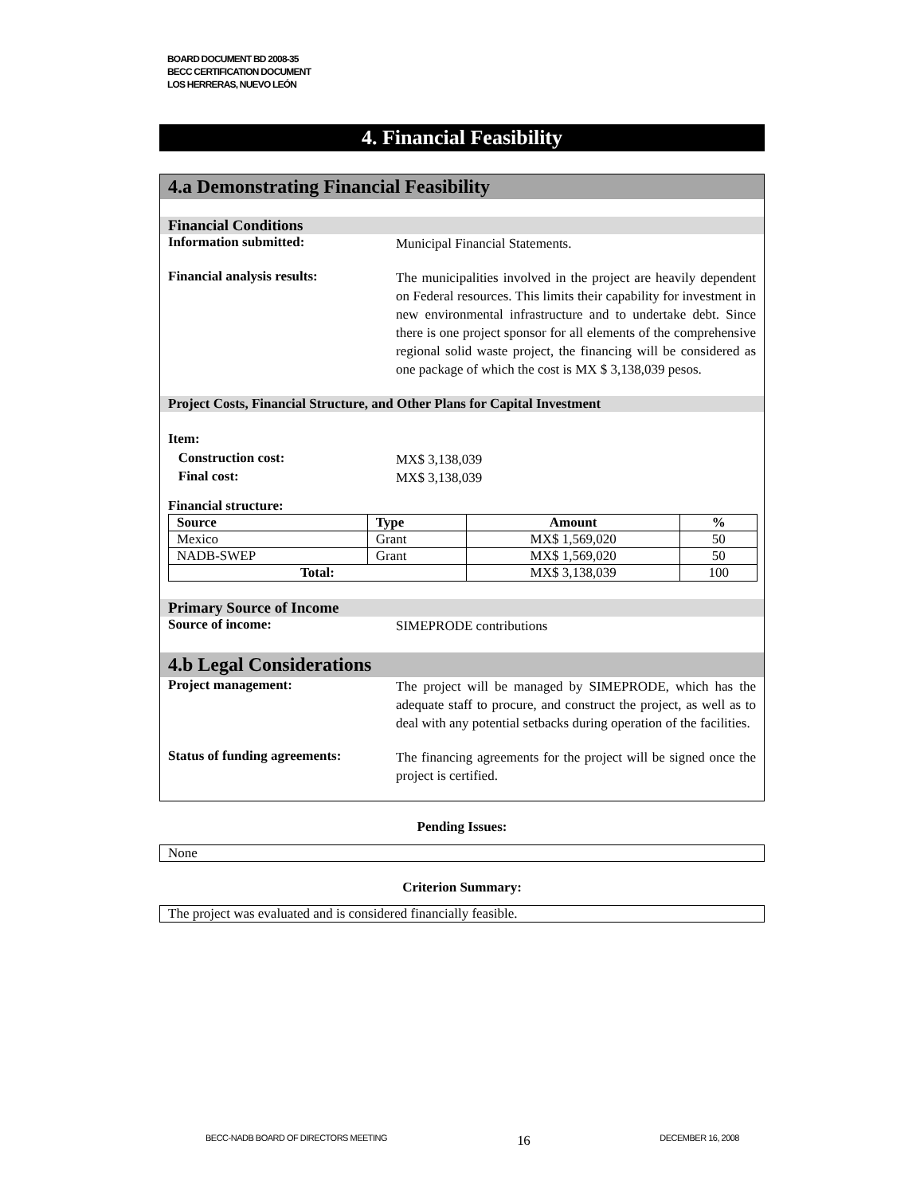BOARD DOCUMENT BD 2008-35
BECC CERTIFICATION DOCUMENT
LOS HERRERAS, NUEVO LEÓN
4. Financial Feasibility
4.a Demonstrating Financial Feasibility
Financial Conditions
Information submitted:
Municipal Financial Statements.
Financial analysis results:
The municipalities involved in the project are heavily dependent on Federal resources. This limits their capability for investment in new environmental infrastructure and to undertake debt. Since there is one project sponsor for all elements of the comprehensive regional solid waste project, the financing will be considered as one package of which the cost is MX $ 3,138,039 pesos.
Project Costs, Financial Structure, and Other Plans for Capital Investment
Item:
Construction cost:
MX$ 3,138,039
Final cost:
MX$ 3,138,039
Financial structure:
| Source | Type | Amount | % |
| --- | --- | --- | --- |
| Mexico | Grant | MX$ 1,569,020 | 50 |
| NADB-SWEP | Grant | MX$ 1,569,020 | 50 |
| Total: | | MX$ 3,138,039 | 100 |
Primary Source of Income
Source of income:
SIMEPRODE contributions
4.b Legal Considerations
Project management:
The project will be managed by SIMEPRODE, which has the adequate staff to procure, and construct the project, as well as to deal with any potential setbacks during operation of the facilities.
Status of funding agreements:
The financing agreements for the project will be signed once the project is certified.
Pending Issues:
None
Criterion Summary:
The project was evaluated and is considered financially feasible.
BECC-NADB BOARD OF DIRECTORS MEETING 16 DECEMBER 16, 2008